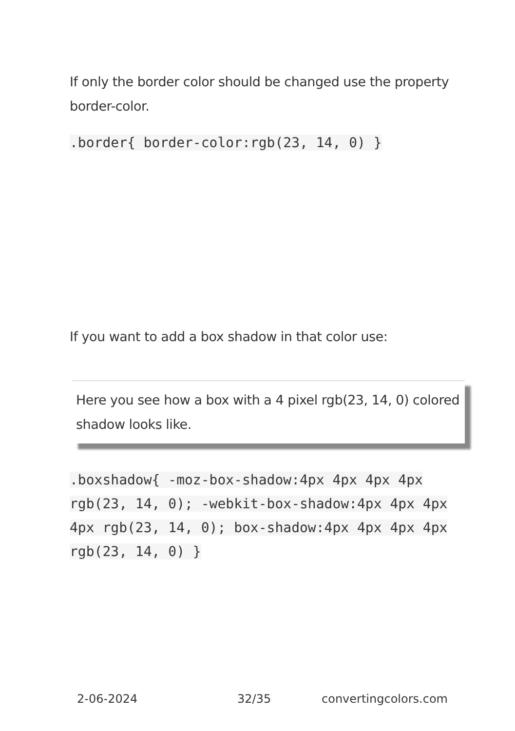If only the border color should be changed use the property border-color.
.border{ border-color:rgb(23, 14, 0) }
If you want to add a box shadow in that color use:
Here you see how a box with a 4 pixel rgb(23, 14, 0) colored shadow looks like.
.boxshadow{ -moz-box-shadow:4px 4px 4px 4px rgb(23, 14, 0); -webkit-box-shadow:4px 4px 4px 4px rgb(23, 14, 0); box-shadow:4px 4px 4px 4px rgb(23, 14, 0) }
2-06-2024 32/35 convertingcolors.com